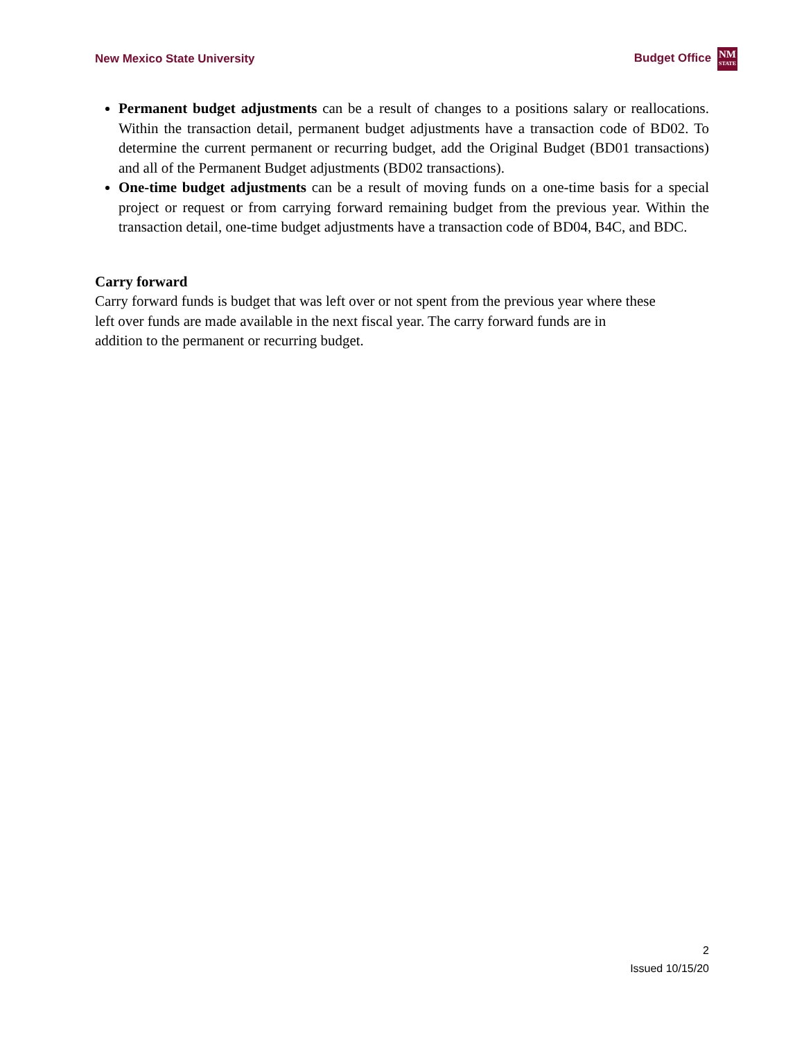New Mexico State University Budget Office NM STATE
Permanent budget adjustments can be a result of changes to a positions salary or reallocations. Within the transaction detail, permanent budget adjustments have a transaction code of BD02. To determine the current permanent or recurring budget, add the Original Budget (BD01 transactions) and all of the Permanent Budget adjustments (BD02 transactions).
One-time budget adjustments can be a result of moving funds on a one-time basis for a special project or request or from carrying forward remaining budget from the previous year. Within the transaction detail, one-time budget adjustments have a transaction code of BD04, B4C, and BDC.
Carry forward
Carry forward funds is budget that was left over or not spent from the previous year where these left over funds are made available in the next fiscal year. The carry forward funds are in addition to the permanent or recurring budget.
2
Issued 10/15/20